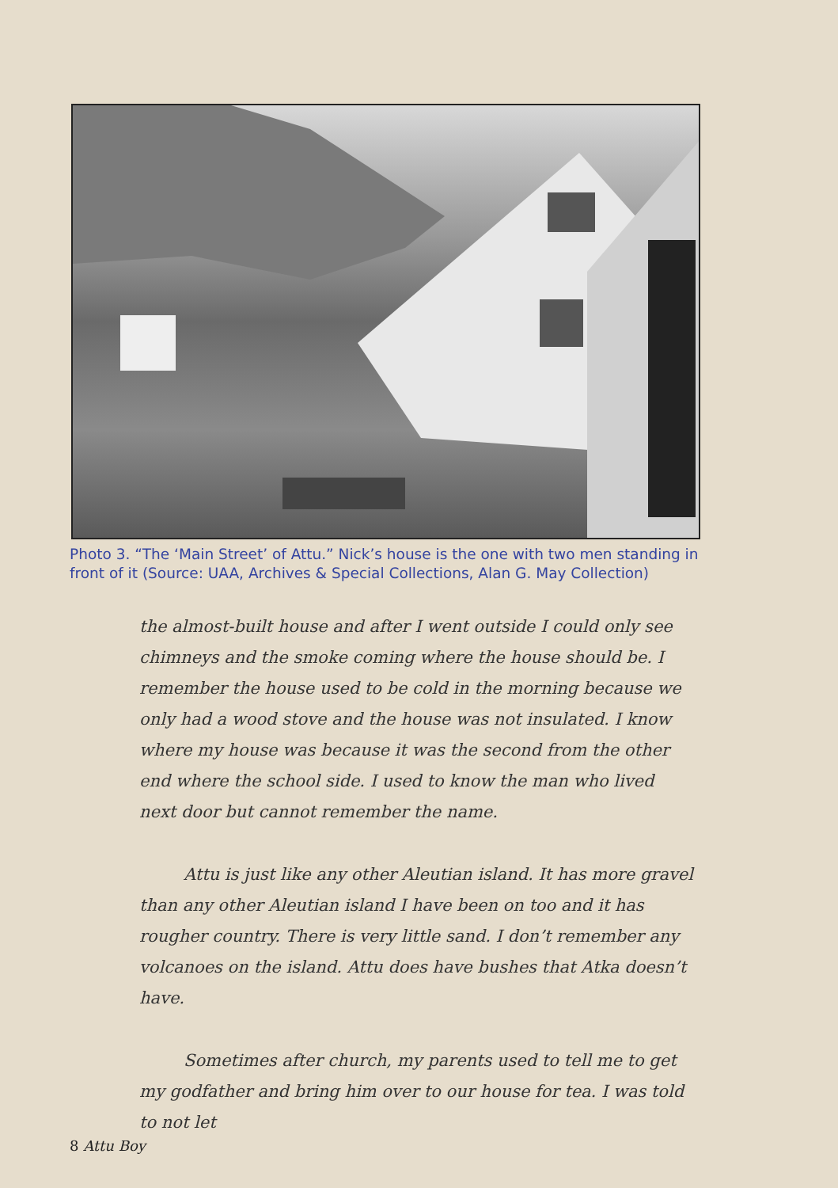Photo 3. “The ‘Main Street’ of Attu.” Nick’s house is the one with two men standing in front of it (Source: UAA, Archives & Special Collections, Alan G. May Collection)
the almost-built house and after I went outside I could only see chimneys and the smoke coming where the house should be. I remember the house used to be cold in the morning because we only had a wood stove and the house was not insulated. I know where my house was because it was the second from the other end where the school side. I used to know the man who lived next door but cannot remember the name.
Attu is just like any other Aleutian island. It has more gravel than any other Aleutian island I have been on too and it has rougher country. There is very little sand. I don’t remember any volcanoes on the island. Attu does have bushes that Atka doesn’t have.
Sometimes after church, my parents used to tell me to get my godfather and bring him over to our house for tea. I was told to not let
8 Attu Boy